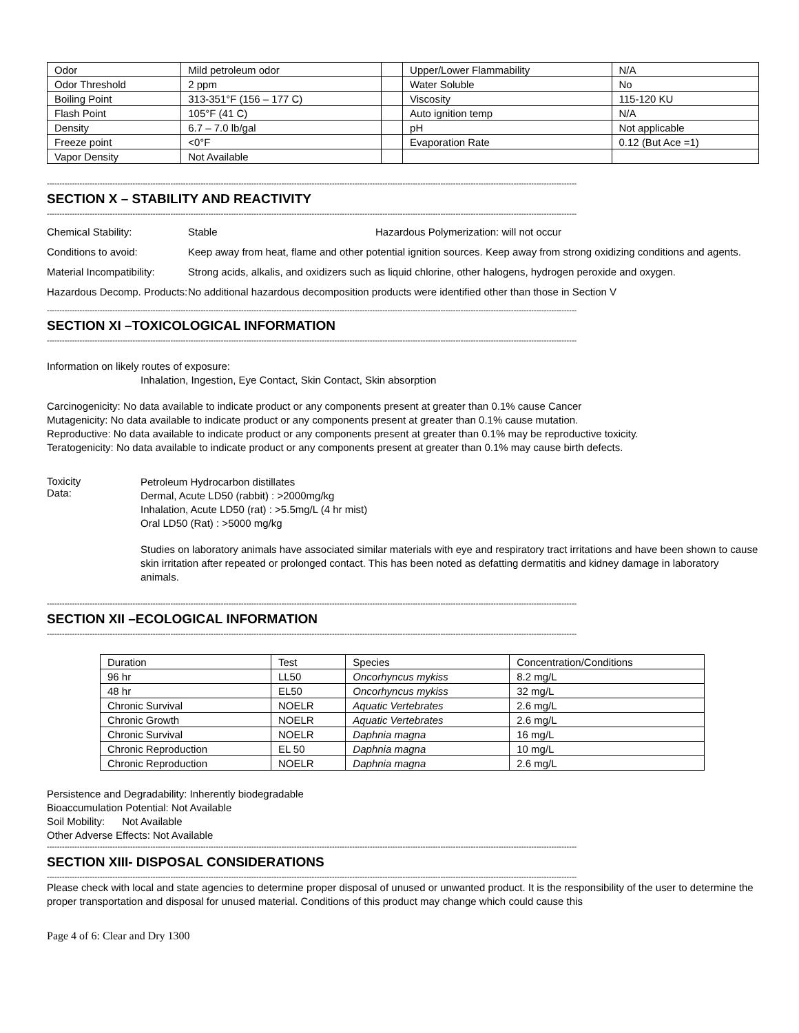| Odor | Mild petroleum odor | | Upper/Lower Flammability | N/A |
| Odor Threshold | 2 ppm | | Water Soluble | No |
| Boiling Point | 313-351°F (156 – 177 C) | | Viscosity | 115-120 KU |
| Flash Point | 105°F (41 C) | | Auto ignition temp | N/A |
| Density | 6.7 – 7.0 lb/gal | | pH | Not applicable |
| Freeze point | <0°F | | Evaporation Rate | 0.12 (But Ace =1) |
| Vapor Density | Not Available | | | |
------------------------------------------------------------------------------------------------------------------------------------------------------------------------------------------------------------------
SECTION X – STABILITY AND REACTIVITY
------------------------------------------------------------------------------------------------------------------------------------------------------------------------------------------------------------------
Chemical Stability: Stable Hazardous Polymerization: will not occur
Conditions to avoid: Keep away from heat, flame and other potential ignition sources. Keep away from strong oxidizing conditions and agents.
Material Incompatibility:
Strong acids, alkalis, and oxidizers such as liquid chlorine, other halogens, hydrogen peroxide and oxygen.
Hazardous Decomp. Products:
No additional hazardous decomposition products were identified other than those in Section V
------------------------------------------------------------------------------------------------------------------------------------------------------------------------------------------------------------------
SECTION XI –TOXICOLOGICAL INFORMATION
------------------------------------------------------------------------------------------------------------------------------------------------------------------------------------------------------------------
Information on likely routes of exposure:
Inhalation, Ingestion, Eye Contact, Skin Contact, Skin absorption
Carcinogenicity: No data available to indicate product or any components present at greater than 0.1% cause Cancer
Mutagenicity: No data available to indicate product or any components present at greater than 0.1% cause mutation.
Reproductive: No data available to indicate product or any components present at greater than 0.1% may be reproductive toxicity.
Teratogenicity: No data available to indicate product or any components present at greater than 0.1% may cause birth defects.
Toxicity
Data:
Petroleum Hydrocarbon distillates
Dermal, Acute LD50 (rabbit) : >2000mg/kg
Inhalation, Acute LD50 (rat) : >5.5mg/L (4 hr mist)
Oral LD50 (Rat) : >5000 mg/kg
Studies on laboratory animals have associated similar materials with eye and respiratory tract irritations and have been shown to cause skin irritation after repeated or prolonged contact. This has been noted as defatting dermatitis and kidney damage in laboratory animals.
------------------------------------------------------------------------------------------------------------------------------------------------------------------------------------------------------------------
SECTION XII –ECOLOGICAL INFORMATION
------------------------------------------------------------------------------------------------------------------------------------------------------------------------------------------------------------------
| Duration | Test | Species | Concentration/Conditions |
| 96 hr | LL50 | Oncorhyncus mykiss | 8.2 mg/L |
| 48 hr | EL50 | Oncorhyncus mykiss | 32 mg/L |
| Chronic Survival | NOELR | Aquatic Vertebrates | 2.6 mg/L |
| Chronic Growth | NOELR | Aquatic Vertebrates | 2.6 mg/L |
| Chronic Survival | NOELR | Daphnia magna | 16 mg/L |
| Chronic Reproduction | EL 50 | Daphnia magna | 10 mg/L |
| Chronic Reproduction | NOELR | Daphnia magna | 2.6 mg/L |
Persistence and Degradability: Inherently biodegradable
Bioaccumulation Potential: Not Available
Soil Mobility: Not Available
Other Adverse Effects: Not Available
------------------------------------------------------------------------------------------------------------------------------------------------------------------------------------------------------------------
SECTION XIII- DISPOSAL CONSIDERATIONS
------------------------------------------------------------------------------------------------------------------------------------------------------------------------------------------------------------------
Please check with local and state agencies to determine proper disposal of unused or unwanted product. It is the responsibility of the user to determine the proper transportation and disposal for unused material. Conditions of this product may change which could cause this
Page 4 of 6: Clear and Dry 1300